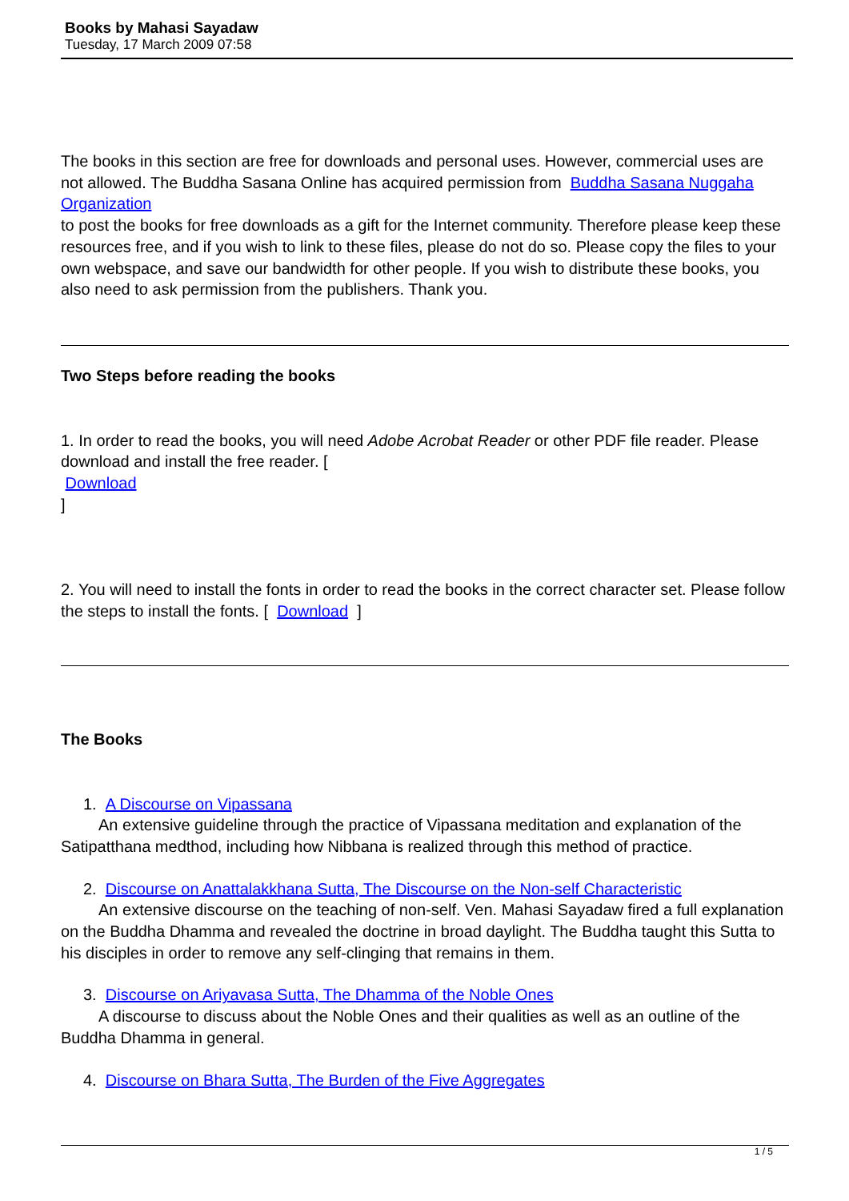Books by Mahasi Sayadaw
Tuesday, 17 March 2009 07:58
The books in this section are free for downloads and personal uses. However, commercial uses are not allowed. The Buddha Sasana Online has acquired permission from Buddha Sasana Nuggaha Organization
to post the books for free downloads as a gift for the Internet community. Therefore please keep these resources free, and if you wish to link to these files, please do not do so. Please copy the files to your own webspace, and save our bandwidth for other people. If you wish to distribute these books, you also need to ask permission from the publishers. Thank you.
Two Steps before reading the books
1. In order to read the books, you will need Adobe Acrobat Reader or other PDF file reader. Please download and install the free reader. [
Download
]
2. You will need to install the fonts in order to read the books in the correct character set. Please follow the steps to install the fonts. [ Download ]
The Books
1. A Discourse on Vipassana
An extensive guideline through the practice of Vipassana meditation and explanation of the Satipatthana medthod, including how Nibbana is realized through this method of practice.
2. Discourse on Anattalakkhana Sutta, The Discourse on the Non-self Characteristic
An extensive discourse on the teaching of non-self. Ven. Mahasi Sayadaw fired a full explanation on the Buddha Dhamma and revealed the doctrine in broad daylight. The Buddha taught this Sutta to his disciples in order to remove any self-clinging that remains in them.
3. Discourse on Ariyavasa Sutta, The Dhamma of the Noble Ones
A discourse to discuss about the Noble Ones and their qualities as well as an outline of the Buddha Dhamma in general.
4. Discourse on Bhara Sutta, The Burden of the Five Aggregates
1 / 5